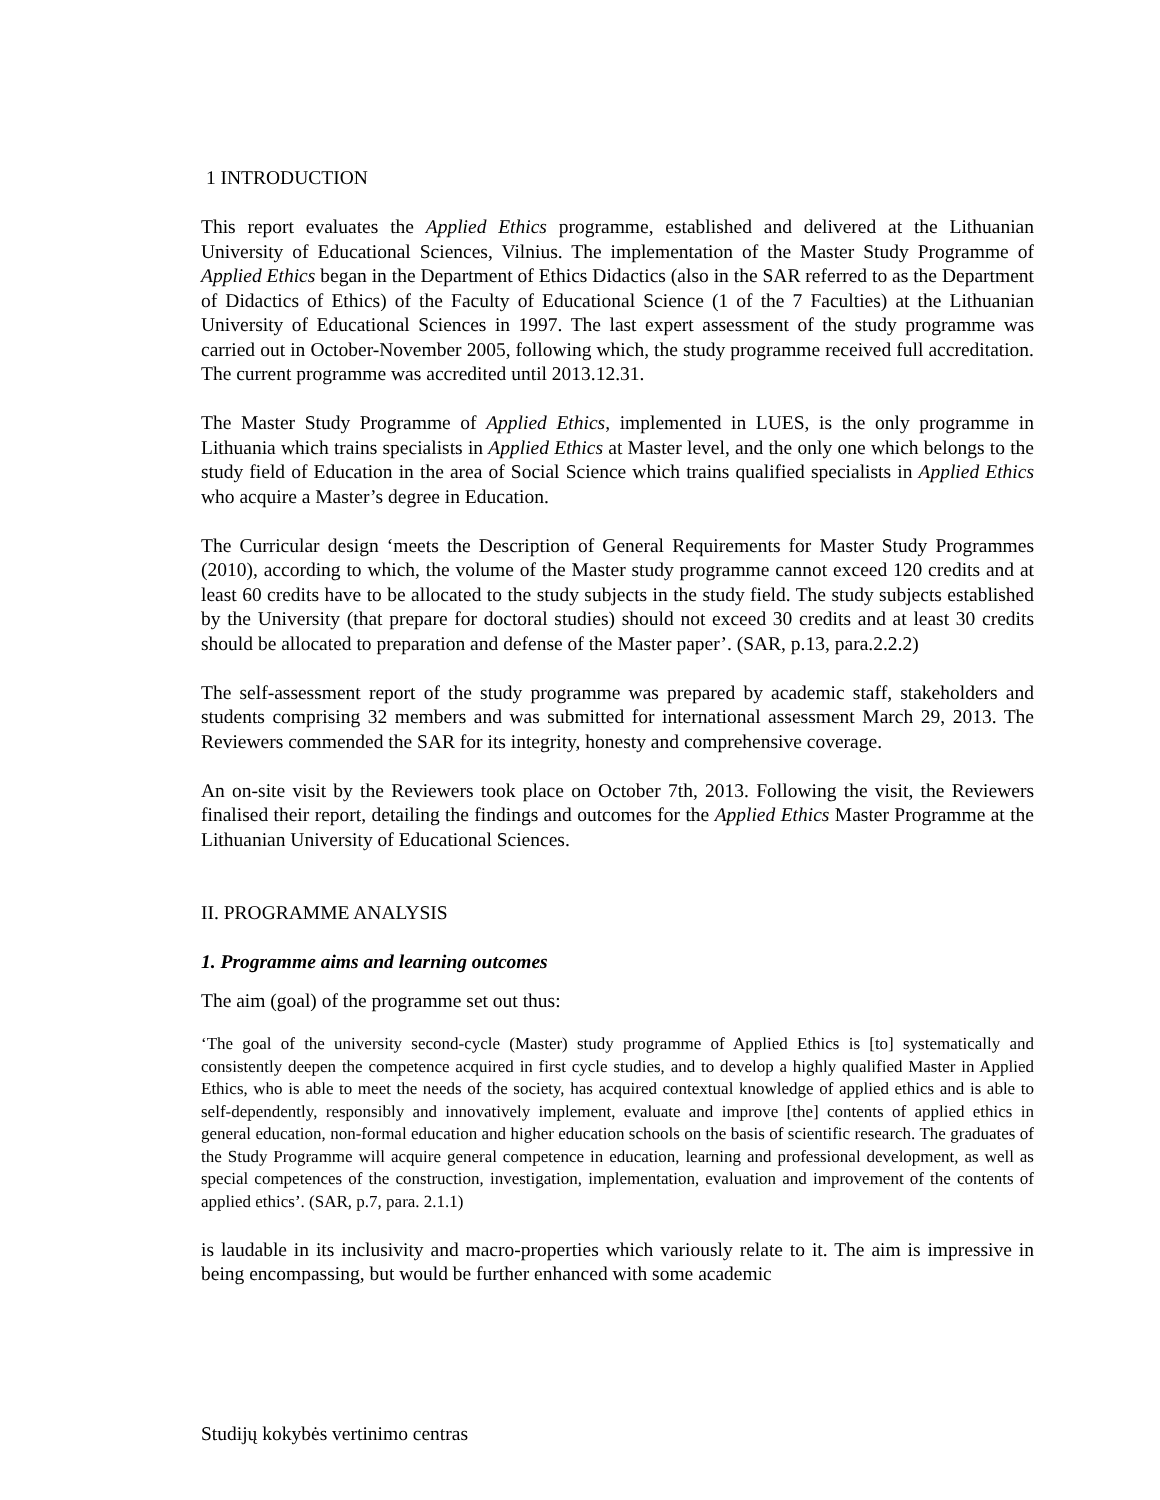1 INTRODUCTION
This report evaluates the Applied Ethics programme, established and delivered at the Lithuanian University of Educational Sciences, Vilnius. The implementation of the Master Study Programme of Applied Ethics began in the Department of Ethics Didactics (also in the SAR referred to as the Department of Didactics of Ethics) of the Faculty of Educational Science (1 of the 7 Faculties) at the Lithuanian University of Educational Sciences in 1997. The last expert assessment of the study programme was carried out in October-November 2005, following which, the study programme received full accreditation. The current programme was accredited until 2013.12.31.
The Master Study Programme of Applied Ethics, implemented in LUES, is the only programme in Lithuania which trains specialists in Applied Ethics at Master level, and the only one which belongs to the study field of Education in the area of Social Science which trains qualified specialists in Applied Ethics who acquire a Master’s degree in Education.
The Curricular design ‘meets the Description of General Requirements for Master Study Programmes (2010), according to which, the volume of the Master study programme cannot exceed 120 credits and at least 60 credits have to be allocated to the study subjects in the study field. The study subjects established by the University (that prepare for doctoral studies) should not exceed 30 credits and at least 30 credits should be allocated to preparation and defense of the Master paper’. (SAR, p.13, para.2.2.2)
The self-assessment report of the study programme was prepared by academic staff, stakeholders and students comprising 32 members and was submitted for international assessment March 29, 2013. The Reviewers commended the SAR for its integrity, honesty and comprehensive coverage.
An on-site visit by the Reviewers took place on October 7th, 2013. Following the visit, the Reviewers finalised their report, detailing the findings and outcomes for the Applied Ethics Master Programme at the Lithuanian University of Educational Sciences.
II. PROGRAMME ANALYSIS
1. Programme aims and learning outcomes
The aim (goal) of the programme set out thus:
‘The goal of the university second-cycle (Master) study programme of Applied Ethics is [to] systematically and consistently deepen the competence acquired in first cycle studies, and to develop a highly qualified Master in Applied Ethics, who is able to meet the needs of the society, has acquired contextual knowledge of applied ethics and is able to self-dependently, responsibly and innovatively implement, evaluate and improve [the] contents of applied ethics in general education, non-formal education and higher education schools on the basis of scientific research. The graduates of the Study Programme will acquire general competence in education, learning and professional development, as well as special competences of the construction, investigation, implementation, evaluation and improvement of the contents of applied ethics’. (SAR, p.7, para. 2.1.1)
is laudable in its inclusivity and macro-properties which variously relate to it. The aim is impressive in being encompassing, but would be further enhanced with some academic
Studijų kokybės vertinimo centras